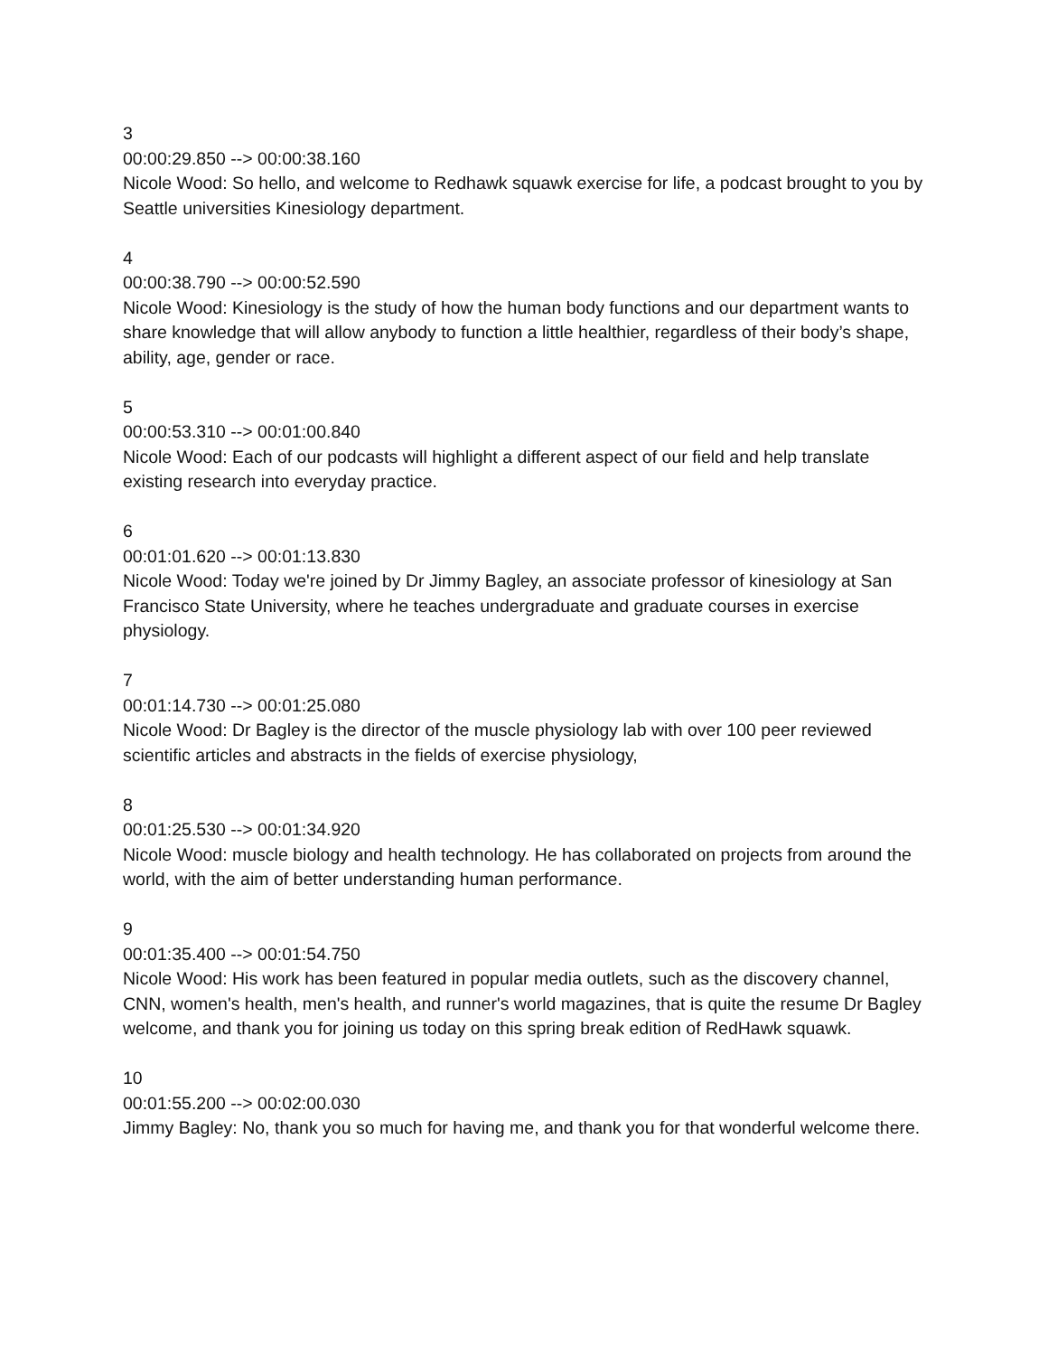3
00:00:29.850 --> 00:00:38.160
Nicole Wood: So hello, and welcome to Redhawk squawk exercise for life, a podcast brought to you by Seattle universities Kinesiology department.
4
00:00:38.790 --> 00:00:52.590
Nicole Wood: Kinesiology is the study of how the human body functions and our department wants to share knowledge that will allow anybody to function a little healthier, regardless of their body’s shape, ability, age, gender or race.
5
00:00:53.310 --> 00:01:00.840
Nicole Wood: Each of our podcasts will highlight a different aspect of our field and help translate existing research into everyday practice.
6
00:01:01.620 --> 00:01:13.830
Nicole Wood: Today we're joined by Dr Jimmy Bagley, an associate professor of kinesiology at San Francisco State University, where he teaches undergraduate and graduate courses in exercise physiology.
7
00:01:14.730 --> 00:01:25.080
Nicole Wood: Dr Bagley is the director of the muscle physiology lab with over 100 peer reviewed scientific articles and abstracts in the fields of exercise physiology,
8
00:01:25.530 --> 00:01:34.920
Nicole Wood: muscle biology and health technology. He has collaborated on projects from around the world, with the aim of better understanding human performance.
9
00:01:35.400 --> 00:01:54.750
Nicole Wood: His work has been featured in popular media outlets, such as the discovery channel, CNN, women's health, men's health, and runner's world magazines, that is quite the resume Dr Bagley welcome, and thank you for joining us today on this spring break edition of RedHawk squawk.
10
00:01:55.200 --> 00:02:00.030
Jimmy Bagley: No, thank you so much for having me, and thank you for that wonderful welcome there.